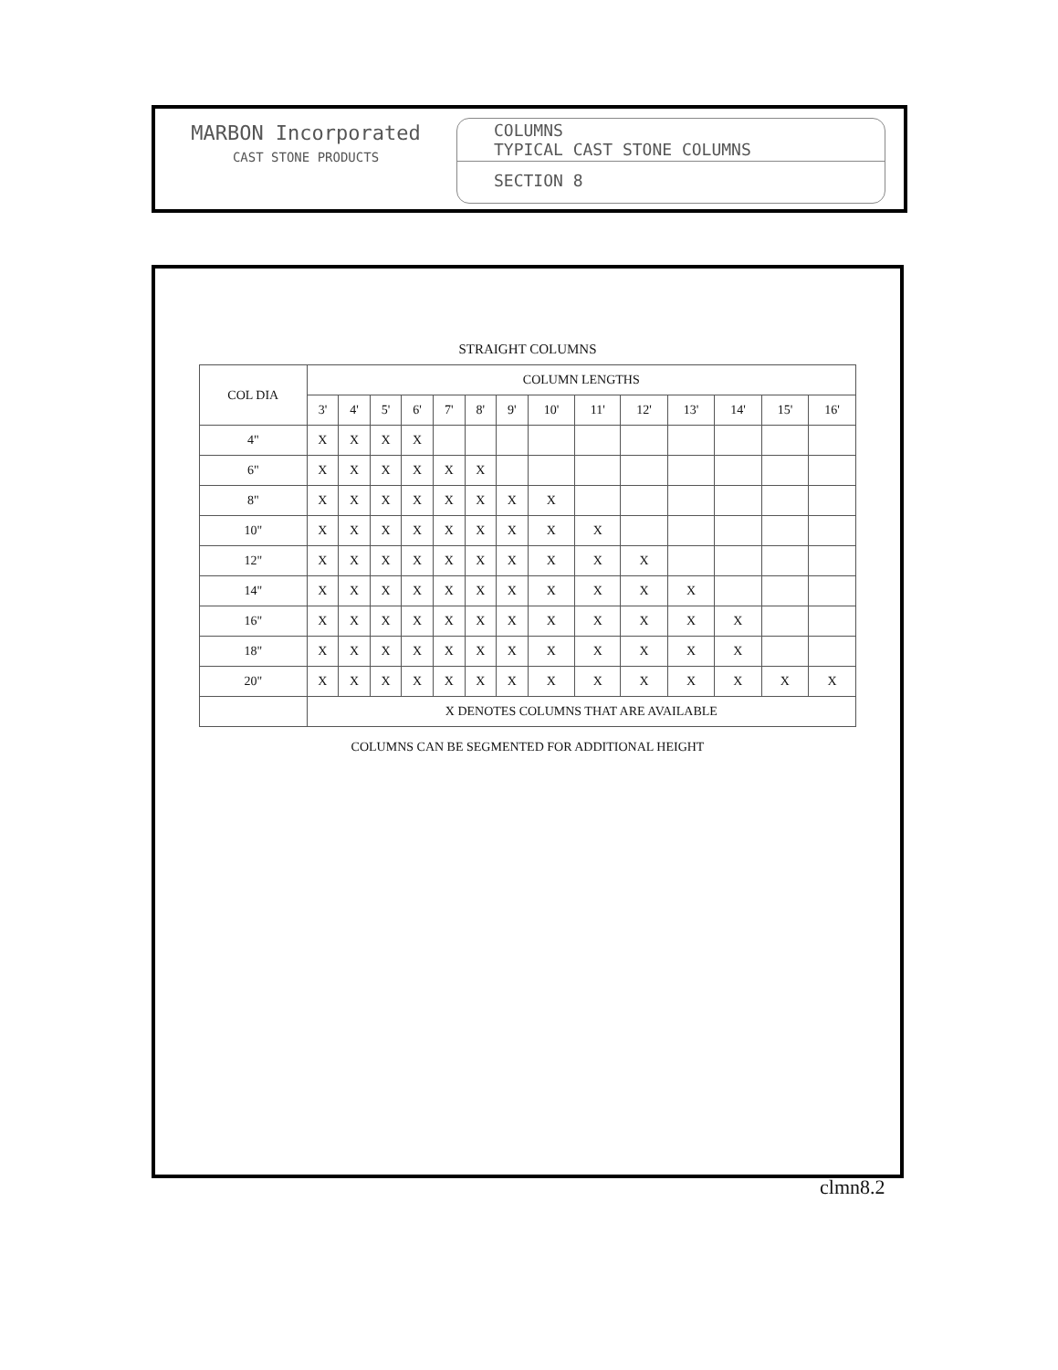MARBON Incorporated
CAST STONE PRODUCTS
COLUMNS
TYPICAL CAST STONE COLUMNS
SECTION 8
STRAIGHT COLUMNS
| COL DIA | COLUMN LENGTHS | | | | | | | | | | | | | |
| --- | --- | --- | --- | --- | --- | --- | --- | --- | --- | --- | --- | --- | --- | --- |
| | 3' | 4' | 5' | 6' | 7' | 8' | 9' | 10' | 11' | 12' | 13' | 14' | 15' | 16' |
| 4" | X | X | X | X | | | | | | | | | | |
| 6" | X | X | X | X | X | X | | | | | | | | |
| 8" | X | X | X | X | X | X | X | X | | | | | | |
| 10" | X | X | X | X | X | X | X | X | X | | | | | |
| 12" | X | X | X | X | X | X | X | X | X | X | | | | |
| 14" | X | X | X | X | X | X | X | X | X | X | X | | | |
| 16" | X | X | X | X | X | X | X | X | X | X | X | X | | |
| 18" | X | X | X | X | X | X | X | X | X | X | X | X | | |
| 20" | X | X | X | X | X | X | X | X | X | X | X | X | X | X |
| | X DENOTES COLUMNS THAT ARE AVAILABLE | | | | | | | | | | | | | |
COLUMNS CAN BE SEGMENTED FOR ADDITIONAL HEIGHT
clmn8.2